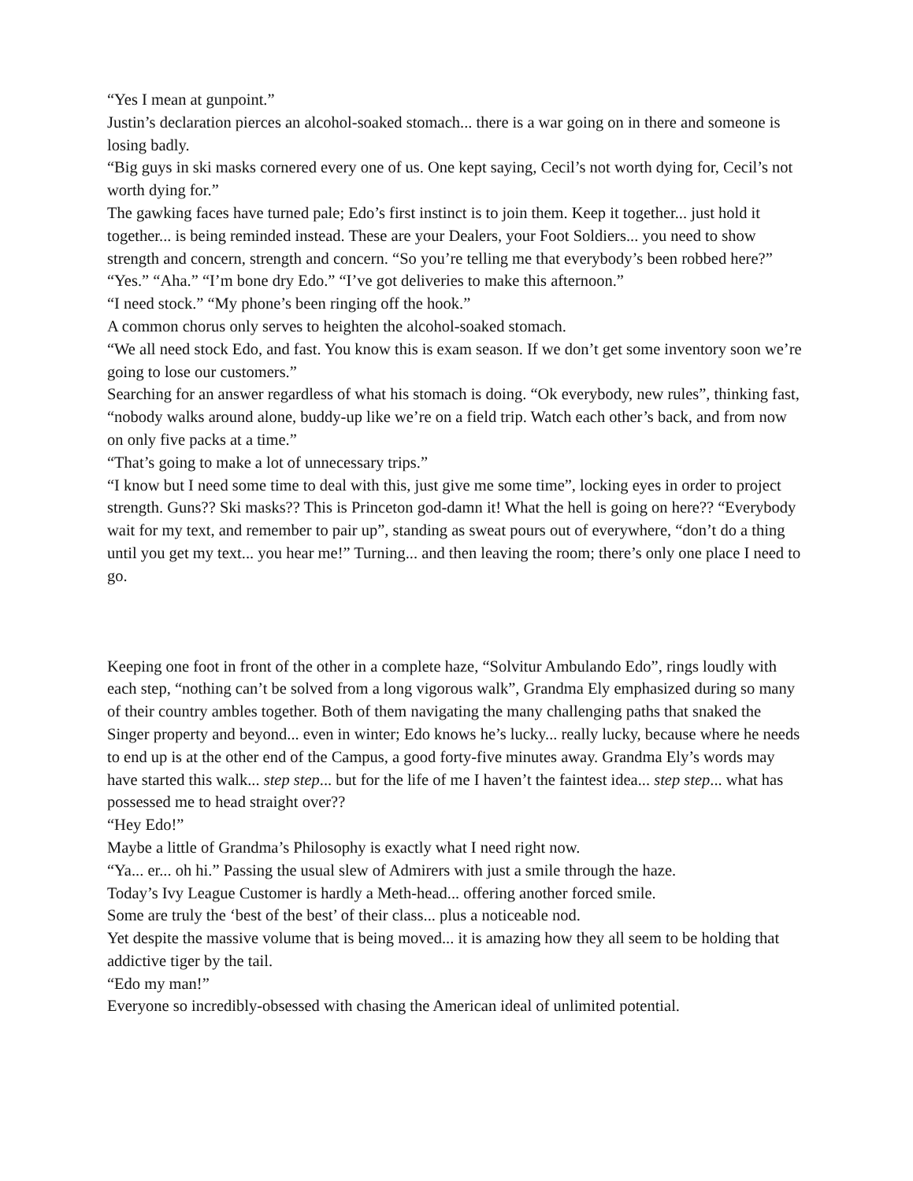“Yes I mean at gunpoint.”
Justin’s declaration pierces an alcohol-soaked stomach... there is a war going on in there and someone is losing badly.
“Big guys in ski masks cornered every one of us. One kept saying, Cecil’s not worth dying for, Cecil’s not worth dying for.”
The gawking faces have turned pale; Edo’s first instinct is to join them. Keep it together... just hold it together... is being reminded instead. These are your Dealers, your Foot Soldiers... you need to show strength and concern, strength and concern. “So you’re telling me that everybody’s been robbed here?”
“Yes.” “Aha.” “I’m bone dry Edo.” “I’ve got deliveries to make this afternoon.”
“I need stock.” “My phone’s been ringing off the hook.”
A common chorus only serves to heighten the alcohol-soaked stomach.
“We all need stock Edo, and fast. You know this is exam season. If we don’t get some inventory soon we’re going to lose our customers.”
Searching for an answer regardless of what his stomach is doing. “Ok everybody, new rules”, thinking fast, “nobody walks around alone, buddy-up like we’re on a field trip. Watch each other’s back, and from now on only five packs at a time.”
“That’s going to make a lot of unnecessary trips.”
“I know but I need some time to deal with this, just give me some time”, locking eyes in order to project strength. Guns?? Ski masks?? This is Princeton god-damn it! What the hell is going on here?? “Everybody wait for my text, and remember to pair up”, standing as sweat pours out of everywhere, “don’t do a thing until you get my text... you hear me!” Turning... and then leaving the room; there’s only one place I need to go.
Keeping one foot in front of the other in a complete haze, “Solvitur Ambulando Edo”, rings loudly with each step, “nothing can’t be solved from a long vigorous walk”, Grandma Ely emphasized during so many of their country ambles together. Both of them navigating the many challenging paths that snaked the Singer property and beyond... even in winter; Edo knows he’s lucky... really lucky, because where he needs to end up is at the other end of the Campus, a good forty-five minutes away. Grandma Ely’s words may have started this walk... step step... but for the life of me I haven’t the faintest idea... step step... what has possessed me to head straight over??
“Hey Edo!”
Maybe a little of Grandma’s Philosophy is exactly what I need right now.
“Ya... er... oh hi.” Passing the usual slew of Admirers with just a smile through the haze.
Today’s Ivy League Customer is hardly a Meth-head... offering another forced smile.
Some are truly the ‘best of the best’ of their class... plus a noticeable nod.
Yet despite the massive volume that is being moved... it is amazing how they all seem to be holding that addictive tiger by the tail.
“Edo my man!”
Everyone so incredibly-obsessed with chasing the American ideal of unlimited potential.